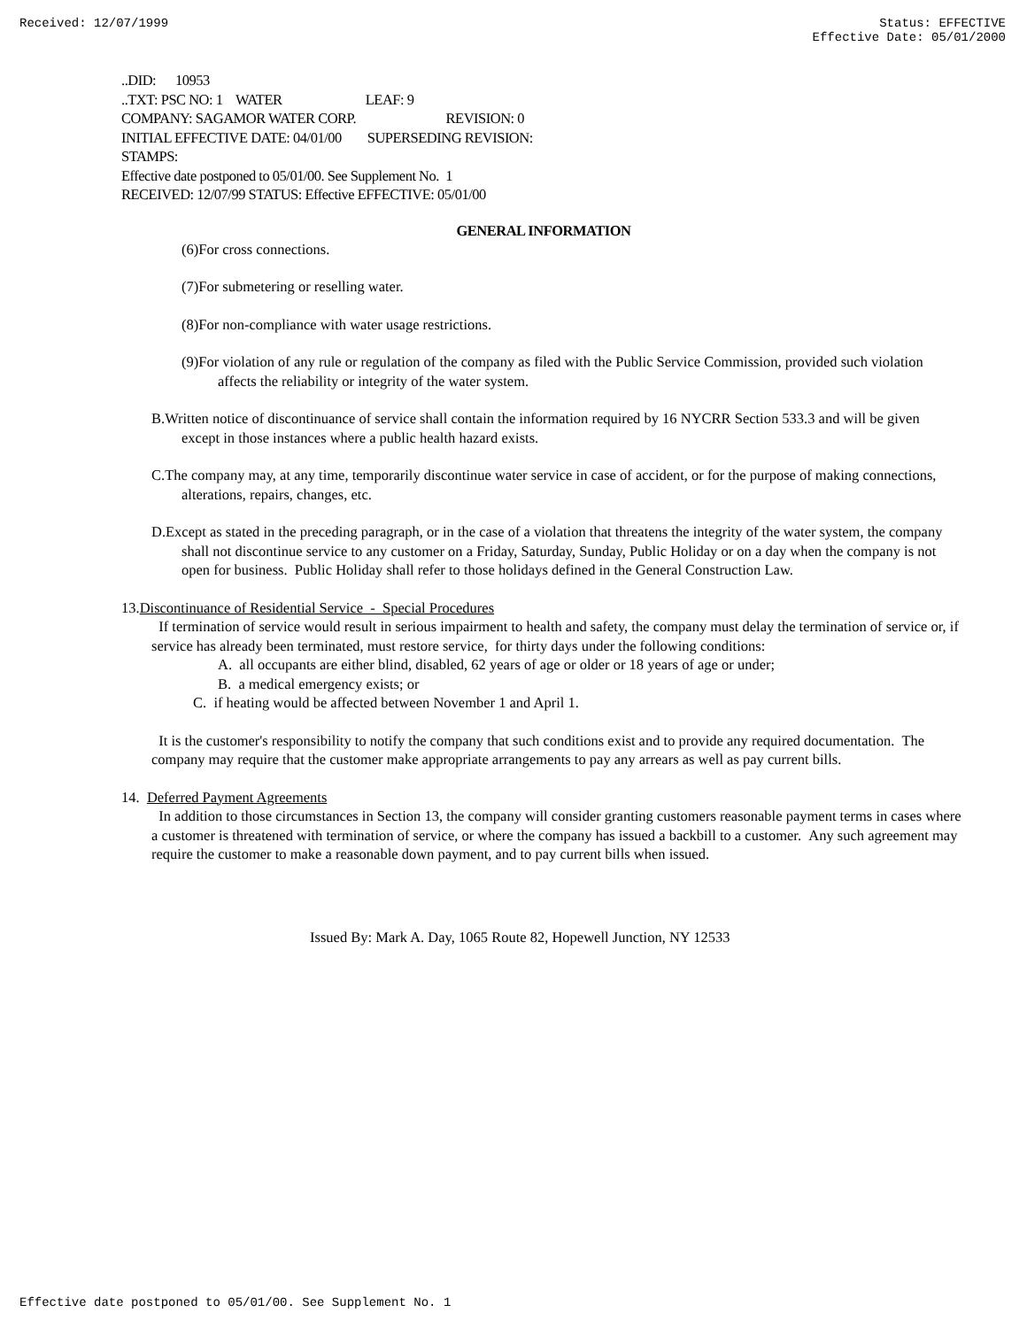Received: 12/07/1999 Status: EFFECTIVE
Effective Date: 05/01/2000
..DID: 10953
..TXT: PSC NO: 1 WATER LEAF: 9
COMPANY: SAGAMOR WATER CORP. REVISION: 0
INITIAL EFFECTIVE DATE: 04/01/00 SUPERSEDING REVISION:
STAMPS:
Effective date postponed to 05/01/00. See Supplement No. 1
RECEIVED: 12/07/99 STATUS: Effective EFFECTIVE: 05/01/00
GENERAL INFORMATION
(6)For cross connections.
(7)For submetering or reselling water.
(8)For non-compliance with water usage restrictions.
(9)For violation of any rule or regulation of the company as filed with the Public Service Commission, provided such violation affects the reliability or integrity of the water system.
B.Written notice of discontinuance of service shall contain the information required by 16 NYCRR Section 533.3 and will be given except in those instances where a public health hazard exists.
C.The company may, at any time, temporarily discontinue water service in case of accident, or for the purpose of making connections, alterations, repairs, changes, etc.
D.Except as stated in the preceding paragraph, or in the case of a violation that threatens the integrity of the water system, the company shall not discontinue service to any customer on a Friday, Saturday, Sunday, Public Holiday or on a day when the company is not open for business. Public Holiday shall refer to those holidays defined in the General Construction Law.
13.Discontinuance of Residential Service - Special Procedures
If termination of service would result in serious impairment to health and safety, the company must delay the termination of service or, if service has already been terminated, must restore service, for thirty days under the following conditions:
A. all occupants are either blind, disabled, 62 years of age or older or 18 years of age or under;
B. a medical emergency exists; or
C. if heating would be affected between November 1 and April 1.
It is the customer's responsibility to notify the company that such conditions exist and to provide any required documentation. The company may require that the customer make appropriate arrangements to pay any arrears as well as pay current bills.
14. Deferred Payment Agreements
In addition to those circumstances in Section 13, the company will consider granting customers reasonable payment terms in cases where a customer is threatened with termination of service, or where the company has issued a backbill to a customer. Any such agreement may require the customer to make a reasonable down payment, and to pay current bills when issued.
Issued By: Mark A. Day, 1065 Route 82, Hopewell Junction, NY 12533
Effective date postponed to 05/01/00. See Supplement No. 1